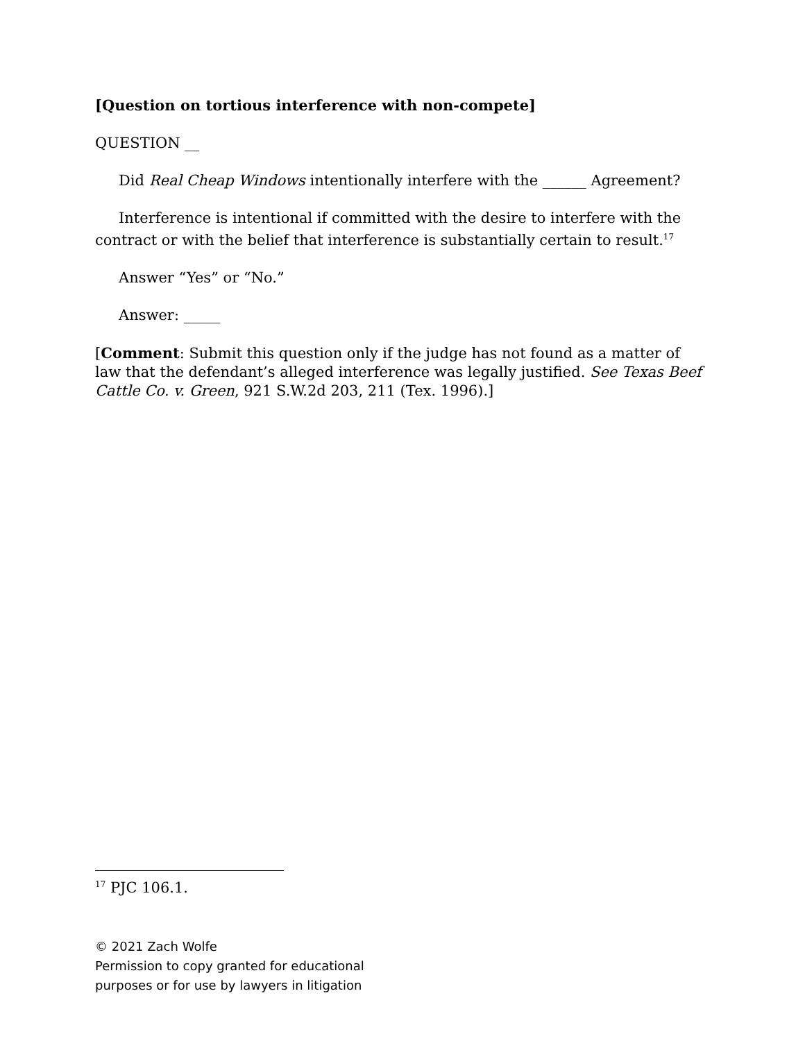[Question on tortious interference with non-compete]
QUESTION __
Did Real Cheap Windows intentionally interfere with the ______ Agreement?
Interference is intentional if committed with the desire to interfere with the contract or with the belief that interference is substantially certain to result.<sup>17</sup>
Answer “Yes” or “No.”
Answer: _____
[Comment: Submit this question only if the judge has not found as a matter of law that the defendant’s alleged interference was legally justified. See Texas Beef Cattle Co. v. Green, 921 S.W.2d 203, 211 (Tex. 1996).]
<sup>17</sup> PJC 106.1.
© 2021 Zach Wolfe
Permission to copy granted for educational
purposes or for use by lawyers in litigation